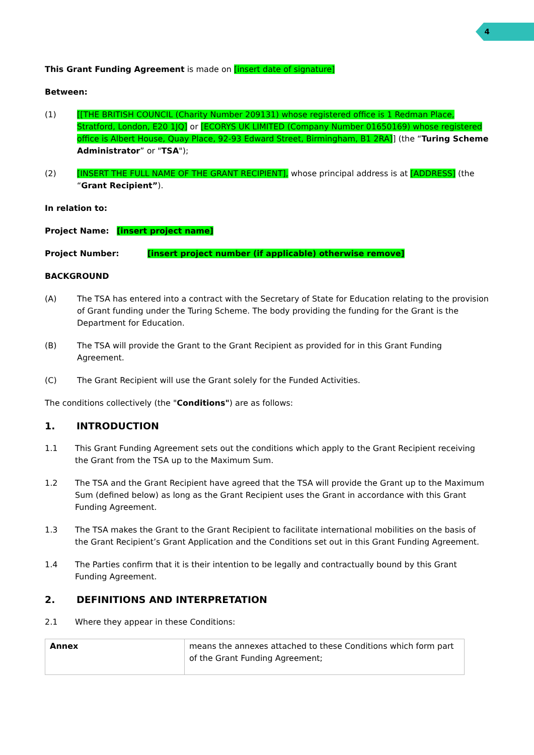4
This Grant Funding Agreement is made on [insert date of signature]
Between:
(1) [[THE BRITISH COUNCIL (Charity Number 209131) whose registered office is 1 Redman Place, Stratford, London, E20 1JQ] or [ECORYS UK LIMITED (Company Number 01650169) whose registered office is Albert House, Quay Place, 92-93 Edward Street, Birmingham, B1 2RA]] (the “Turing Scheme Administrator” or "TSA");
(2) [INSERT THE FULL NAME OF THE GRANT RECIPIENT], whose principal address is at [ADDRESS] (the “Grant Recipient”).
In relation to:
Project Name: [insert project name]
Project Number: [insert project number (if applicable) otherwise remove]
BACKGROUND
(A) The TSA has entered into a contract with the Secretary of State for Education relating to the provision of Grant funding under the Turing Scheme. The body providing the funding for the Grant is the Department for Education.
(B) The TSA will provide the Grant to the Grant Recipient as provided for in this Grant Funding Agreement.
(C) The Grant Recipient will use the Grant solely for the Funded Activities.
The conditions collectively (the "Conditions") are as follows:
1. INTRODUCTION
1.1 This Grant Funding Agreement sets out the conditions which apply to the Grant Recipient receiving the Grant from the TSA up to the Maximum Sum.
1.2 The TSA and the Grant Recipient have agreed that the TSA will provide the Grant up to the Maximum Sum (defined below) as long as the Grant Recipient uses the Grant in accordance with this Grant Funding Agreement.
1.3 The TSA makes the Grant to the Grant Recipient to facilitate international mobilities on the basis of the Grant Recipient’s Grant Application and the Conditions set out in this Grant Funding Agreement.
1.4 The Parties confirm that it is their intention to be legally and contractually bound by this Grant Funding Agreement.
2. DEFINITIONS AND INTERPRETATION
2.1 Where they appear in these Conditions:
| Annex | means the annexes attached to these Conditions which form part of the Grant Funding Agreement; |